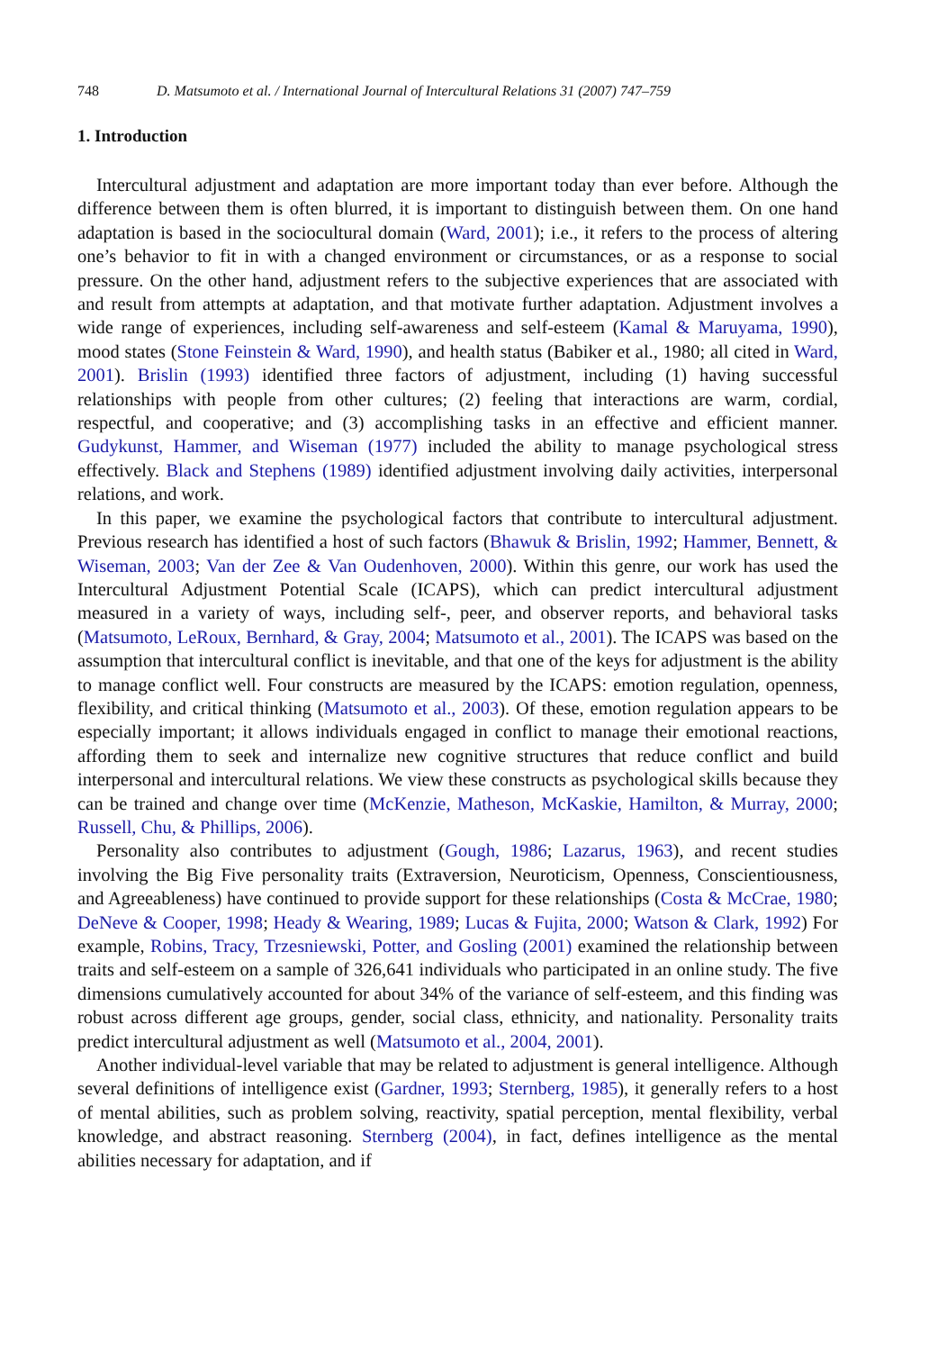748 D. Matsumoto et al. / International Journal of Intercultural Relations 31 (2007) 747–759
1. Introduction
Intercultural adjustment and adaptation are more important today than ever before. Although the difference between them is often blurred, it is important to distinguish between them. On one hand adaptation is based in the sociocultural domain (Ward, 2001); i.e., it refers to the process of altering one’s behavior to fit in with a changed environment or circumstances, or as a response to social pressure. On the other hand, adjustment refers to the subjective experiences that are associated with and result from attempts at adaptation, and that motivate further adaptation. Adjustment involves a wide range of experiences, including self-awareness and self-esteem (Kamal & Maruyama, 1990), mood states (Stone Feinstein & Ward, 1990), and health status (Babiker et al., 1980; all cited in Ward, 2001). Brislin (1993) identified three factors of adjustment, including (1) having successful relationships with people from other cultures; (2) feeling that interactions are warm, cordial, respectful, and cooperative; and (3) accomplishing tasks in an effective and efficient manner. Gudykunst, Hammer, and Wiseman (1977) included the ability to manage psychological stress effectively. Black and Stephens (1989) identified adjustment involving daily activities, interpersonal relations, and work.
In this paper, we examine the psychological factors that contribute to intercultural adjustment. Previous research has identified a host of such factors (Bhawuk & Brislin, 1992; Hammer, Bennett, & Wiseman, 2003; Van der Zee & Van Oudenhoven, 2000). Within this genre, our work has used the Intercultural Adjustment Potential Scale (ICAPS), which can predict intercultural adjustment measured in a variety of ways, including self-, peer, and observer reports, and behavioral tasks (Matsumoto, LeRoux, Bernhard, & Gray, 2004; Matsumoto et al., 2001). The ICAPS was based on the assumption that intercultural conflict is inevitable, and that one of the keys for adjustment is the ability to manage conflict well. Four constructs are measured by the ICAPS: emotion regulation, openness, flexibility, and critical thinking (Matsumoto et al., 2003). Of these, emotion regulation appears to be especially important; it allows individuals engaged in conflict to manage their emotional reactions, affording them to seek and internalize new cognitive structures that reduce conflict and build interpersonal and intercultural relations. We view these constructs as psychological skills because they can be trained and change over time (McKenzie, Matheson, McKaskie, Hamilton, & Murray, 2000; Russell, Chu, & Phillips, 2006).
Personality also contributes to adjustment (Gough, 1986; Lazarus, 1963), and recent studies involving the Big Five personality traits (Extraversion, Neuroticism, Openness, Conscientiousness, and Agreeableness) have continued to provide support for these relationships (Costa & McCrae, 1980; DeNeve & Cooper, 1998; Heady & Wearing, 1989; Lucas & Fujita, 2000; Watson & Clark, 1992) For example, Robins, Tracy, Trzesniewski, Potter, and Gosling (2001) examined the relationship between traits and self-esteem on a sample of 326,641 individuals who participated in an online study. The five dimensions cumulatively accounted for about 34% of the variance of self-esteem, and this finding was robust across different age groups, gender, social class, ethnicity, and nationality. Personality traits predict intercultural adjustment as well (Matsumoto et al., 2004, 2001).
Another individual-level variable that may be related to adjustment is general intelligence. Although several definitions of intelligence exist (Gardner, 1993; Sternberg, 1985), it generally refers to a host of mental abilities, such as problem solving, reactivity, spatial perception, mental flexibility, verbal knowledge, and abstract reasoning. Sternberg (2004), in fact, defines intelligence as the mental abilities necessary for adaptation, and if